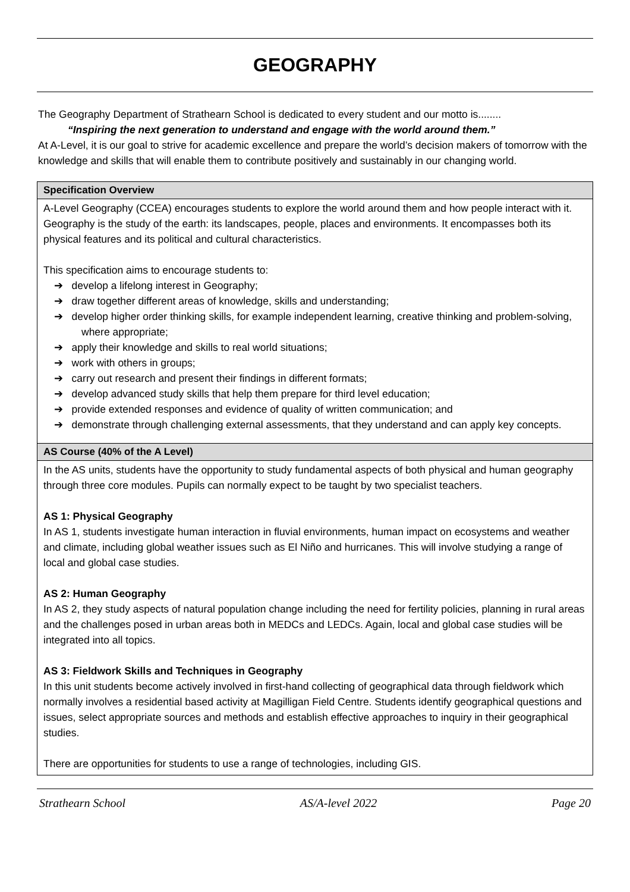GEOGRAPHY
The Geography Department of Strathearn School is dedicated to every student and our motto is........
“Inspiring the next generation to understand and engage with the world around them.”
At A-Level, it is our goal to strive for academic excellence and prepare the world’s decision makers of tomorrow with the knowledge and skills that will enable them to contribute positively and sustainably in our changing world.
| Specification Overview |
| --- |
| A-Level Geography (CCEA) encourages students to explore the world around them and how people interact with it. Geography is the study of the earth: its landscapes, people, places and environments. It encompasses both its physical features and its political and cultural characteristics. This specification aims to encourage students to: ➔ develop a lifelong interest in Geography; ➔ draw together different areas of knowledge, skills and understanding; ➔ develop higher order thinking skills, for example independent learning, creative thinking and problem-solving, where appropriate; ➔ apply their knowledge and skills to real world situations; ➔ work with others in groups; ➔ carry out research and present their findings in different formats; ➔ develop advanced study skills that help them prepare for third level education; ➔ provide extended responses and evidence of quality of written communication; and ➔ demonstrate through challenging external assessments, that they understand and can apply key concepts. |
| AS Course (40% of the A Level) |
| In the AS units, students have the opportunity to study fundamental aspects of both physical and human geography through three core modules. Pupils can normally expect to be taught by two specialist teachers. AS 1: Physical Geography In AS 1, students investigate human interaction in fluvial environments, human impact on ecosystems and weather and climate, including global weather issues such as El Niño and hurricanes. This will involve studying a range of local and global case studies. AS 2: Human Geography In AS 2, they study aspects of natural population change including the need for fertility policies, planning in rural areas and the challenges posed in urban areas both in MEDCs and LEDCs. Again, local and global case studies will be integrated into all topics. AS 3: Fieldwork Skills and Techniques in Geography In this unit students become actively involved in first-hand collecting of geographical data through fieldwork which normally involves a residential based activity at Magilligan Field Centre. Students identify geographical questions and issues, select appropriate sources and methods and establish effective approaches to inquiry in their geographical studies. There are opportunities for students to use a range of technologies, including GIS. |
Strathearn School AS/A-level 2022 Page 20